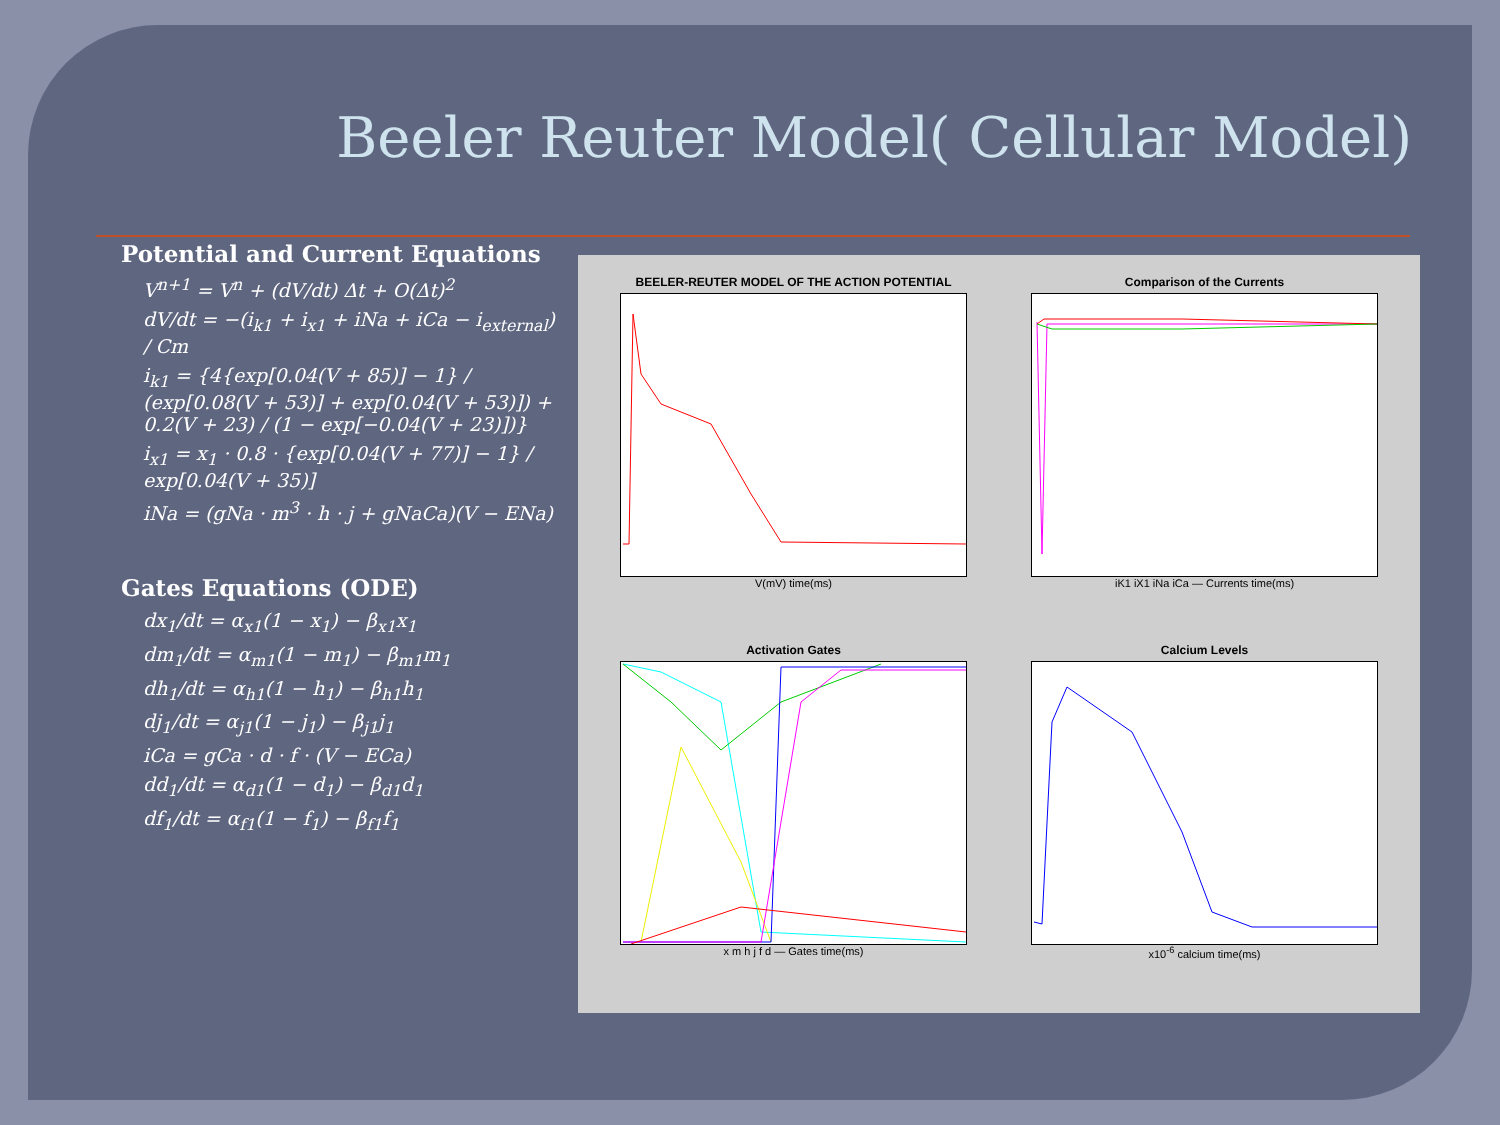Beeler Reuter Model( Cellular Model)
Potential and Current Equations
V<sup>n+1</sup> = V<sup>n</sup> + (dV/dt) Δt + O(Δt)<sup>2</sup>
dV/dt = −(i<sub>k1</sub> + i<sub>x1</sub> + iNa + iCa − i<sub>external</sub>) / Cm
i<sub>k1</sub> = {4{exp[0.04(V + 85)] − 1} / (exp[0.08(V + 53)] + exp[0.04(V + 53)]) + 0.2(V + 23) / (1 − exp[−0.04(V + 23)])}
i<sub>x1</sub> = x<sub>1</sub> · 0.8 · {exp[0.04(V + 77)] − 1} / exp[0.04(V + 35)]
iNa = (gNa · m<sup>3</sup> · h · j + gNaCa)(V − ENa)
Gates Equations (ODE)
dx<sub>1</sub>/dt = α<sub>x1</sub>(1 − x<sub>1</sub>) − β<sub>x1</sub>x<sub>1</sub>
dm<sub>1</sub>/dt = α<sub>m1</sub>(1 − m<sub>1</sub>) − β<sub>m1</sub>m<sub>1</sub>
dh<sub>1</sub>/dt = α<sub>h1</sub>(1 − h<sub>1</sub>) − β<sub>h1</sub>h<sub>1</sub>
dj<sub>1</sub>/dt = α<sub>j1</sub>(1 − j<sub>1</sub>) − β<sub>j1</sub>j<sub>1</sub>
iCa = gCa · d · f · (V − ECa)
dd<sub>1</sub>/dt = α<sub>d1</sub>(1 − d<sub>1</sub>) − β<sub>d1</sub>d<sub>1</sub>
df<sub>1</sub>/dt = α<sub>f1</sub>(1 − f<sub>1</sub>) − β<sub>f1</sub>f<sub>1</sub>
BEELER-REUTER MODEL OF THE ACTION POTENTIAL
V(mV) time(ms)
Comparison of the Currents
iK1 iX1 iNa iCa — Currents time(ms)
Activation Gates
x m h j f d — Gates time(ms)
Calcium Levels
x10<sup>-6</sup> calcium time(ms)